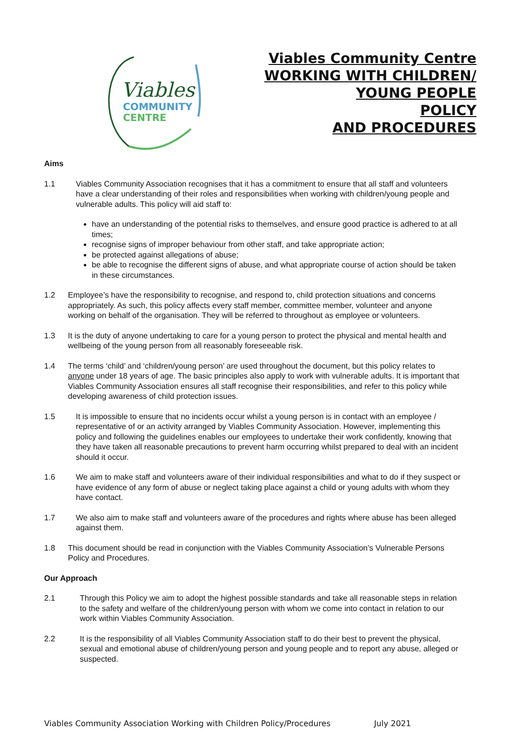Viables
COMMUNITY
CENTRE
Viables Community Centre
WORKING WITH CHILDREN/
YOUNG PEOPLE
POLICY
AND PROCEDURES
Aims
1.1 Viables Community Association recognises that it has a commitment to ensure that all staff and volunteers have a clear understanding of their roles and responsibilities when working with children/young people and vulnerable adults. This policy will aid staff to:
have an understanding of the potential risks to themselves, and ensure good practice is adhered to at all times;
recognise signs of improper behaviour from other staff, and take appropriate action;
be protected against allegations of abuse;
be able to recognise the different signs of abuse, and what appropriate course of action should be taken in these circumstances.
1.2 Employee’s have the responsibility to recognise, and respond to, child protection situations and concerns appropriately. As such, this policy affects every staff member, committee member, volunteer and anyone working on behalf of the organisation. They will be referred to throughout as employee or volunteers.
1.3 It is the duty of anyone undertaking to care for a young person to protect the physical and mental health and wellbeing of the young person from all reasonably foreseeable risk.
1.4 The terms ‘child’ and ‘children/young person’ are used throughout the document, but this policy relates to anyone under 18 years of age. The basic principles also apply to work with vulnerable adults. It is important that Viables Community Association ensures all staff recognise their responsibilities, and refer to this policy while developing awareness of child protection issues.
1.5 It is impossible to ensure that no incidents occur whilst a young person is in contact with an employee / representative of or an activity arranged by Viables Community Association. However, implementing this policy and following the guidelines enables our employees to undertake their work confidently, knowing that they have taken all reasonable precautions to prevent harm occurring whilst prepared to deal with an incident should it occur.
1.6 We aim to make staff and volunteers aware of their individual responsibilities and what to do if they suspect or have evidence of any form of abuse or neglect taking place against a child or young adults with whom they have contact.
1.7 We also aim to make staff and volunteers aware of the procedures and rights where abuse has been alleged against them.
1.8 This document should be read in conjunction with the Viables Community Association’s Vulnerable Persons Policy and Procedures.
Our Approach
2.1 Through this Policy we aim to adopt the highest possible standards and take all reasonable steps in relation to the safety and welfare of the children/young person with whom we come into contact in relation to our work within Viables Community Association.
2.2 It is the responsibility of all Viables Community Association staff to do their best to prevent the physical, sexual and emotional abuse of children/young person and young people and to report any abuse, alleged or suspected.
Viables Community Association Working with Children Policy/Procedures July 2021